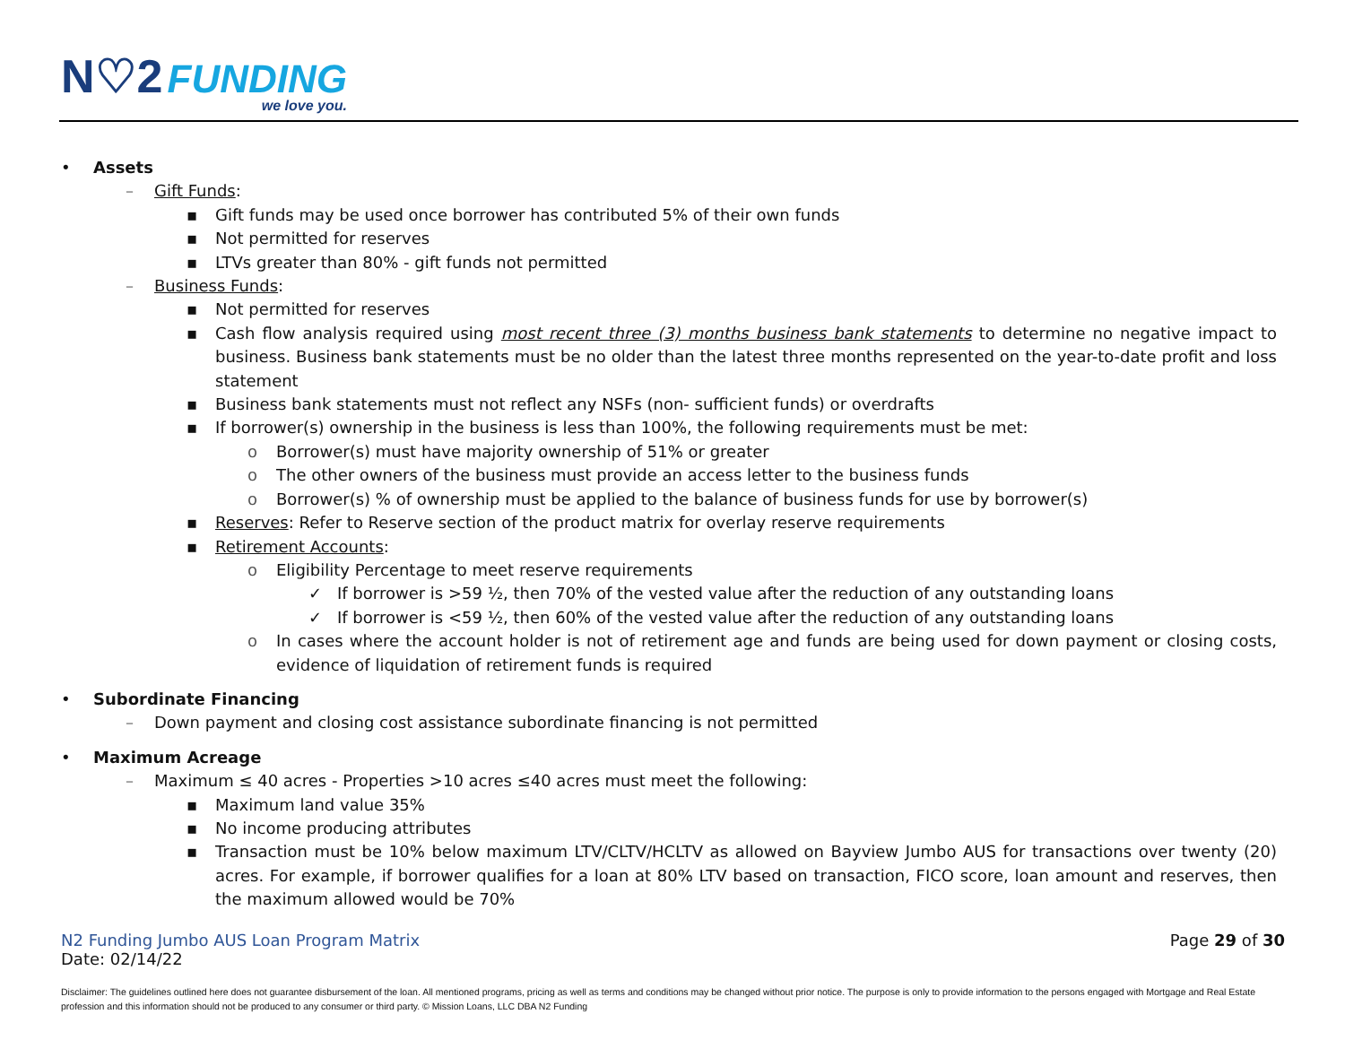N♡2 FUNDING
we love you.
• Assets
– Gift Funds:
▪ Gift funds may be used once borrower has contributed 5% of their own funds
▪ Not permitted for reserves
▪ LTVs greater than 80% - gift funds not permitted
– Business Funds:
▪ Not permitted for reserves
▪ Cash flow analysis required using most recent three (3) months business bank statements to determine no negative impact to business. Business bank statements must be no older than the latest three months represented on the year-to-date profit and loss statement
▪ Business bank statements must not reflect any NSFs (non- sufficient funds) or overdrafts
▪ If borrower(s) ownership in the business is less than 100%, the following requirements must be met:
o Borrower(s) must have majority ownership of 51% or greater
o The other owners of the business must provide an access letter to the business funds
o Borrower(s) % of ownership must be applied to the balance of business funds for use by borrower(s)
▪ Reserves: Refer to Reserve section of the product matrix for overlay reserve requirements
▪ Retirement Accounts:
o Eligibility Percentage to meet reserve requirements
✓ If borrower is >59 ½, then 70% of the vested value after the reduction of any outstanding loans
✓ If borrower is <59 ½, then 60% of the vested value after the reduction of any outstanding loans
o In cases where the account holder is not of retirement age and funds are being used for down payment or closing costs, evidence of liquidation of retirement funds is required
• Subordinate Financing
– Down payment and closing cost assistance subordinate financing is not permitted
• Maximum Acreage
– Maximum ≤ 40 acres - Properties >10 acres ≤40 acres must meet the following:
▪ Maximum land value 35%
▪ No income producing attributes
▪ Transaction must be 10% below maximum LTV/CLTV/HCLTV as allowed on Bayview Jumbo AUS for transactions over twenty (20) acres. For example, if borrower qualifies for a loan at 80% LTV based on transaction, FICO score, loan amount and reserves, then the maximum allowed would be 70%
N2 Funding Jumbo AUS Loan Program Matrix
Date: 02/14/22
Page 29 of 30
Disclaimer: The guidelines outlined here does not guarantee disbursement of the loan. All mentioned programs, pricing as well as terms and conditions may be changed without prior notice. The purpose is only to provide information to the persons engaged with Mortgage and Real Estate profession and this information should not be produced to any consumer or third party. © Mission Loans, LLC DBA N2 Funding